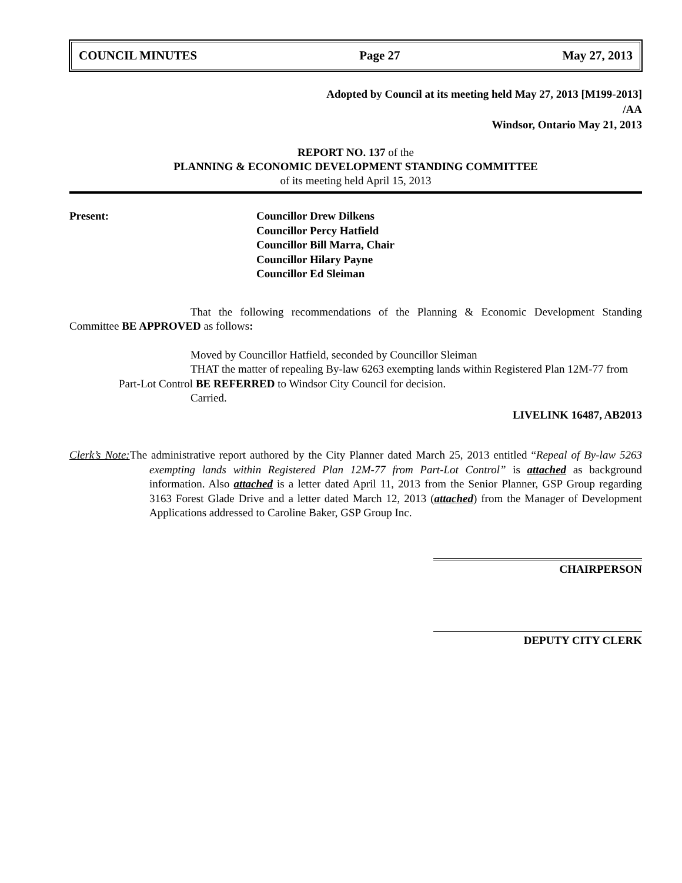COUNCIL MINUTES Page 27 May 27, 2013
Adopted by Council at its meeting held May 27, 2013 [M199-2013]
/AA
Windsor, Ontario May 21, 2013
REPORT NO. 137 of the
PLANNING & ECONOMIC DEVELOPMENT STANDING COMMITTEE
of its meeting held April 15, 2013
Present: Councillor Drew Dilkens
Councillor Percy Hatfield
Councillor Bill Marra, Chair
Councillor Hilary Payne
Councillor Ed Sleiman
That the following recommendations of the Planning & Economic Development Standing Committee BE APPROVED as follows:
Moved by Councillor Hatfield, seconded by Councillor Sleiman
THAT the matter of repealing By-law 6263 exempting lands within Registered Plan 12M-77 from Part-Lot Control BE REFERRED to Windsor City Council for decision.
Carried.
LIVELINK 16487, AB2013
Clerk’s Note: The administrative report authored by the City Planner dated March 25, 2013 entitled “Repeal of By-law 5263 exempting lands within Registered Plan 12M-77 from Part-Lot Control” is attached as background information. Also attached is a letter dated April 11, 2013 from the Senior Planner, GSP Group regarding 3163 Forest Glade Drive and a letter dated March 12, 2013 (attached) from the Manager of Development Applications addressed to Caroline Baker, GSP Group Inc.
CHAIRPERSON
DEPUTY CITY CLERK